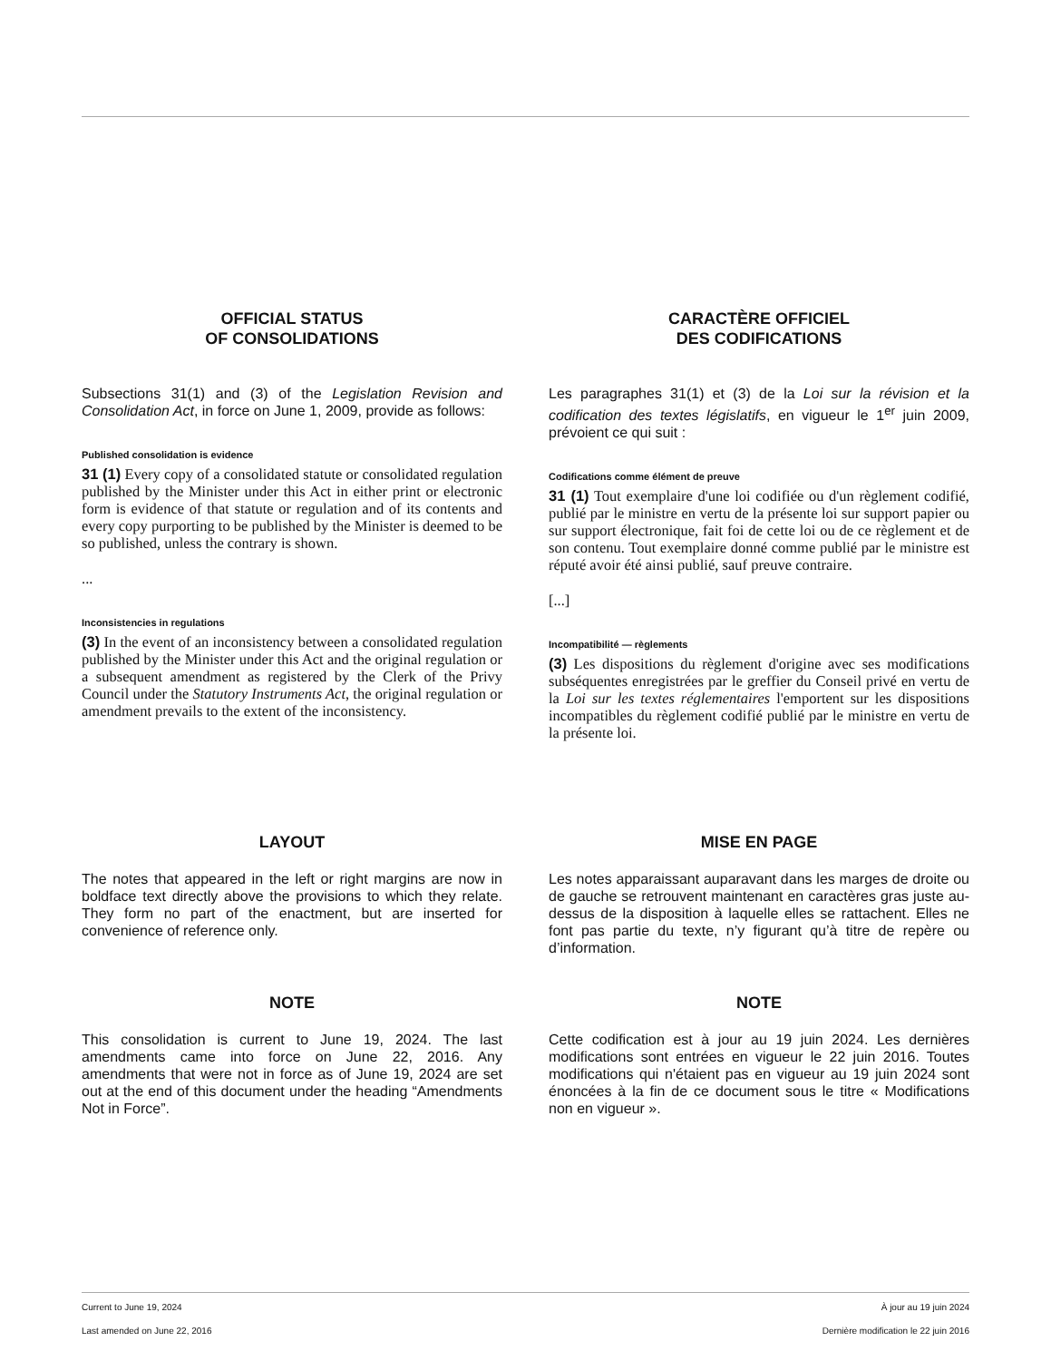OFFICIAL STATUS
OF CONSOLIDATIONS
Subsections 31(1) and (3) of the Legislation Revision and Consolidation Act, in force on June 1, 2009, provide as follows:
Published consolidation is evidence
31 (1) Every copy of a consolidated statute or consolidated regulation published by the Minister under this Act in either print or electronic form is evidence of that statute or regulation and of its contents and every copy purporting to be published by the Minister is deemed to be so published, unless the contrary is shown.
...
Inconsistencies in regulations
(3) In the event of an inconsistency between a consolidated regulation published by the Minister under this Act and the original regulation or a subsequent amendment as registered by the Clerk of the Privy Council under the Statutory Instruments Act, the original regulation or amendment prevails to the extent of the inconsistency.
CARACTÈRE OFFICIEL
DES CODIFICATIONS
Les paragraphes 31(1) et (3) de la Loi sur la révision et la codification des textes législatifs, en vigueur le 1<sup>er</sup> juin 2009, prévoient ce qui suit :
Codifications comme élément de preuve
31 (1) Tout exemplaire d'une loi codifiée ou d'un règlement codifié, publié par le ministre en vertu de la présente loi sur support papier ou sur support électronique, fait foi de cette loi ou de ce règlement et de son contenu. Tout exemplaire donné comme publié par le ministre est réputé avoir été ainsi publié, sauf preuve contraire.
[...]
Incompatibilité — règlements
(3) Les dispositions du règlement d'origine avec ses modifications subséquentes enregistrées par le greffier du Conseil privé en vertu de la Loi sur les textes réglementaires l'emportent sur les dispositions incompatibles du règlement codifié publié par le ministre en vertu de la présente loi.
LAYOUT
The notes that appeared in the left or right margins are now in boldface text directly above the provisions to which they relate. They form no part of the enactment, but are inserted for convenience of reference only.
MISE EN PAGE
Les notes apparaissant auparavant dans les marges de droite ou de gauche se retrouvent maintenant en caractères gras juste au-dessus de la disposition à laquelle elles se rattachent. Elles ne font pas partie du texte, n’y figurant qu’à titre de repère ou d’information.
NOTE
This consolidation is current to June 19, 2024. The last amendments came into force on June 22, 2016. Any amendments that were not in force as of June 19, 2024 are set out at the end of this document under the heading “Amendments Not in Force”.
NOTE
Cette codification est à jour au 19 juin 2024. Les dernières modifications sont entrées en vigueur le 22 juin 2016. Toutes modifications qui n'étaient pas en vigueur au 19 juin 2024 sont énoncées à la fin de ce document sous le titre « Modifications non en vigueur ».
Current to June 19, 2024
Last amended on June 22, 2016
À jour au 19 juin 2024
Dernière modification le 22 juin 2016